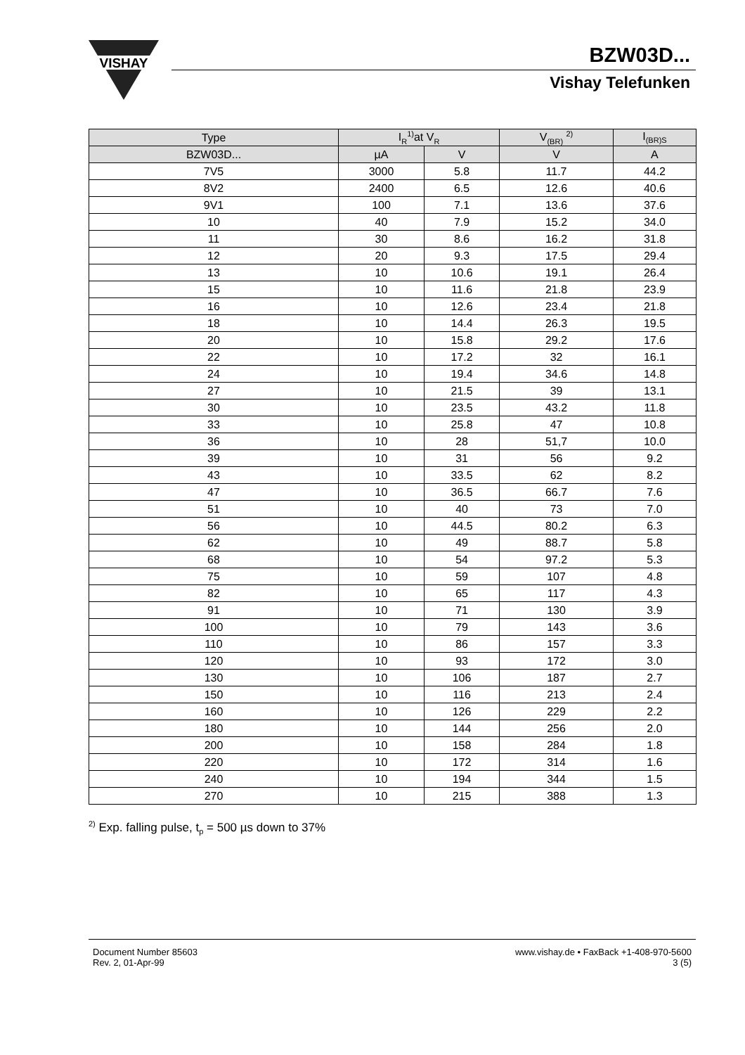VISHAY
BZW03D...
Vishay Telefunken
| Type | I<sub>R</sub><sup>1)</sup>at V<sub>R</sub> | | V<sub>(BR)</sub> <sup>2)</sup> | I<sub>(BR)S</sub> |
| --- | --- | --- | --- | --- |
| BZW03D... | µA | V | V | A |
| 7V5 | 3000 | 5.8 | 11.7 | 44.2 |
| 8V2 | 2400 | 6.5 | 12.6 | 40.6 |
| 9V1 | 100 | 7.1 | 13.6 | 37.6 |
| 10 | 40 | 7.9 | 15.2 | 34.0 |
| 11 | 30 | 8.6 | 16.2 | 31.8 |
| 12 | 20 | 9.3 | 17.5 | 29.4 |
| 13 | 10 | 10.6 | 19.1 | 26.4 |
| 15 | 10 | 11.6 | 21.8 | 23.9 |
| 16 | 10 | 12.6 | 23.4 | 21.8 |
| 18 | 10 | 14.4 | 26.3 | 19.5 |
| 20 | 10 | 15.8 | 29.2 | 17.6 |
| 22 | 10 | 17.2 | 32 | 16.1 |
| 24 | 10 | 19.4 | 34.6 | 14.8 |
| 27 | 10 | 21.5 | 39 | 13.1 |
| 30 | 10 | 23.5 | 43.2 | 11.8 |
| 33 | 10 | 25.8 | 47 | 10.8 |
| 36 | 10 | 28 | 51,7 | 10.0 |
| 39 | 10 | 31 | 56 | 9.2 |
| 43 | 10 | 33.5 | 62 | 8.2 |
| 47 | 10 | 36.5 | 66.7 | 7.6 |
| 51 | 10 | 40 | 73 | 7.0 |
| 56 | 10 | 44.5 | 80.2 | 6.3 |
| 62 | 10 | 49 | 88.7 | 5.8 |
| 68 | 10 | 54 | 97.2 | 5.3 |
| 75 | 10 | 59 | 107 | 4.8 |
| 82 | 10 | 65 | 117 | 4.3 |
| 91 | 10 | 71 | 130 | 3.9 |
| 100 | 10 | 79 | 143 | 3.6 |
| 110 | 10 | 86 | 157 | 3.3 |
| 120 | 10 | 93 | 172 | 3.0 |
| 130 | 10 | 106 | 187 | 2.7 |
| 150 | 10 | 116 | 213 | 2.4 |
| 160 | 10 | 126 | 229 | 2.2 |
| 180 | 10 | 144 | 256 | 2.0 |
| 200 | 10 | 158 | 284 | 1.8 |
| 220 | 10 | 172 | 314 | 1.6 |
| 240 | 10 | 194 | 344 | 1.5 |
| 270 | 10 | 215 | 388 | 1.3 |
<sup>2)</sup> Exp. falling pulse, t<sub>p</sub> = 500 µs down to 37%
Document Number 85603
Rev. 2, 01-Apr-99
www.vishay.de • FaxBack +1-408-970-5600
3 (5)